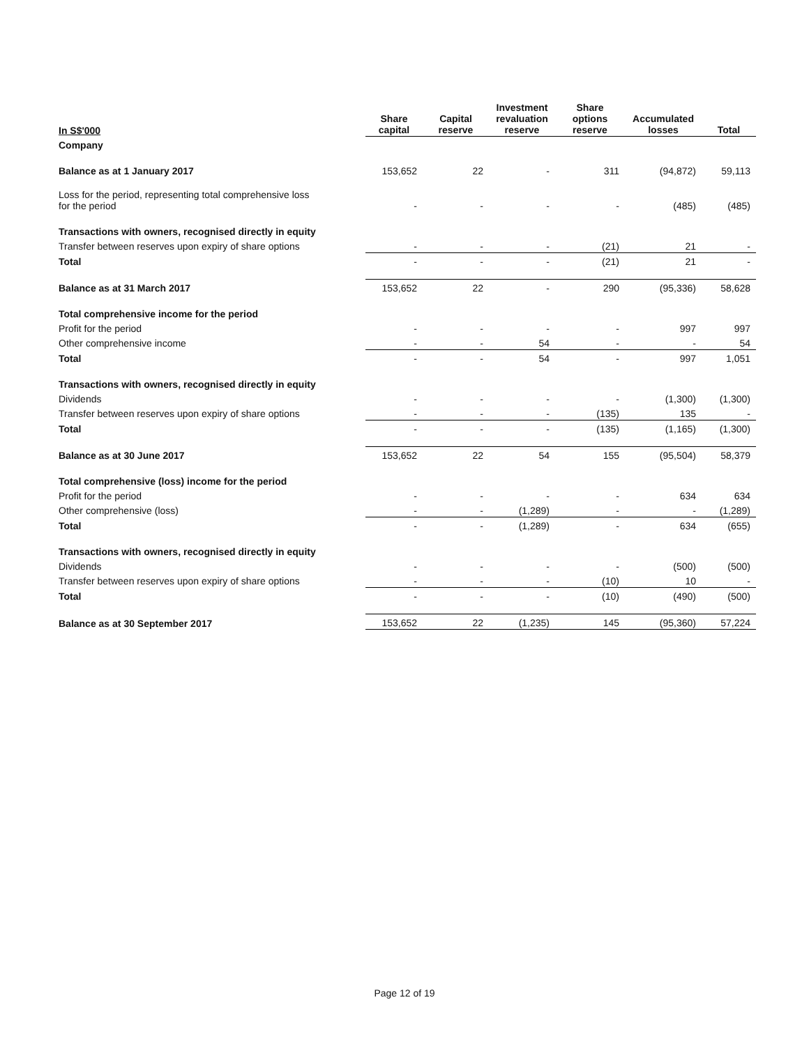| In S$'000 | Share capital | Capital reserve | Investment revaluation reserve | Share options reserve | Accumulated losses | Total |
| --- | --- | --- | --- | --- | --- | --- |
| Company | | | | | | |
| Balance as at 1 January 2017 | 153,652 | 22 | - | 311 | (94,872) | 59,113 |
| Loss for the period, representing total comprehensive loss for the period | - | - | - | - | (485) | (485) |
| Transactions with owners, recognised directly in equity | | | | | | |
| Transfer between reserves upon expiry of share options | - | - | - | (21) | 21 | - |
| Total | - | - | - | (21) | 21 | - |
| Balance as at 31 March 2017 | 153,652 | 22 | - | 290 | (95,336) | 58,628 |
| Total comprehensive income for the period | | | | | | |
| Profit for the period | - | - | - | - | 997 | 997 |
| Other comprehensive income | - | - | 54 | - | - | 54 |
| Total | - | - | 54 | - | 997 | 1,051 |
| Transactions with owners, recognised directly in equity | | | | | | |
| Dividends | - | - | - | - | (1,300) | (1,300) |
| Transfer between reserves upon expiry of share options | - | - | - | (135) | 135 | - |
| Total | - | - | - | (135) | (1,165) | (1,300) |
| Balance as at 30 June 2017 | 153,652 | 22 | 54 | 155 | (95,504) | 58,379 |
| Total comprehensive (loss) income for the period | | | | | | |
| Profit for the period | - | - | - | - | 634 | 634 |
| Other comprehensive (loss) | - | - | (1,289) | - | - | (1,289) |
| Total | - | - | (1,289) | - | 634 | (655) |
| Transactions with owners, recognised directly in equity | | | | | | |
| Dividends | - | - | - | - | (500) | (500) |
| Transfer between reserves upon expiry of share options | - | - | - | (10) | 10 | - |
| Total | - | - | - | (10) | (490) | (500) |
| Balance as at 30 September 2017 | 153,652 | 22 | (1,235) | 145 | (95,360) | 57,224 |
Page 12 of 19